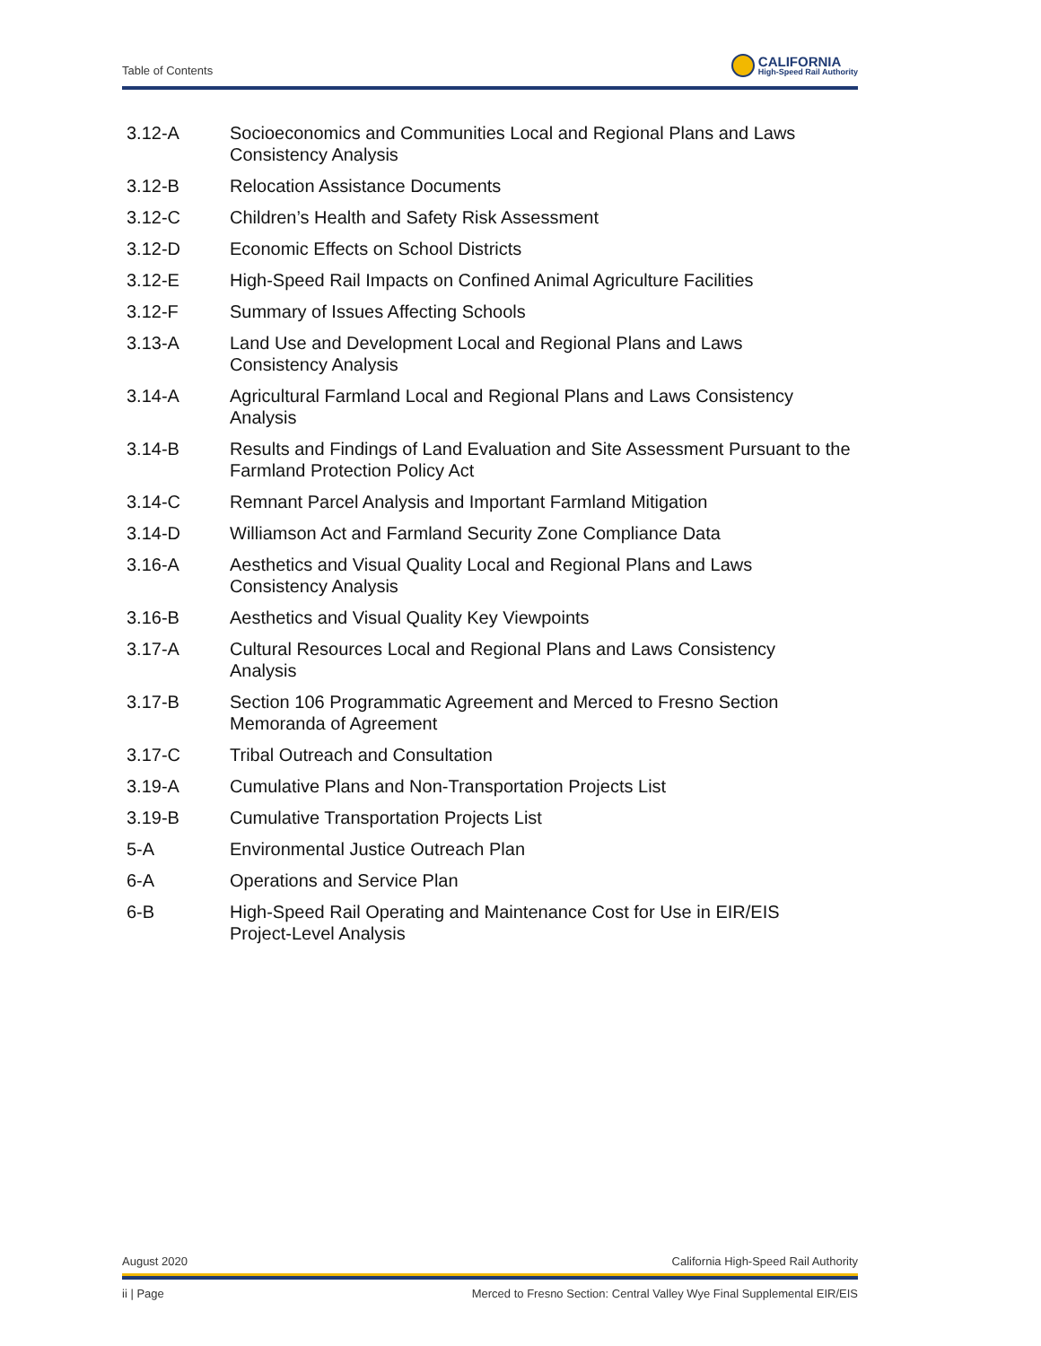Table of Contents
CALIFORNIA
High-Speed Rail Authority
3.12-A Socioeconomics and Communities Local and Regional Plans and Laws Consistency Analysis
3.12-B Relocation Assistance Documents
3.12-C Children’s Health and Safety Risk Assessment
3.12-D Economic Effects on School Districts
3.12-E High-Speed Rail Impacts on Confined Animal Agriculture Facilities
3.12-F Summary of Issues Affecting Schools
3.13-A Land Use and Development Local and Regional Plans and Laws
Consistency Analysis
3.14-A Agricultural Farmland Local and Regional Plans and Laws Consistency Analysis
3.14-B Results and Findings of Land Evaluation and Site Assessment Pursuant to the Farmland Protection Policy Act
3.14-C Remnant Parcel Analysis and Important Farmland Mitigation
3.14-D Williamson Act and Farmland Security Zone Compliance Data
3.16-A Aesthetics and Visual Quality Local and Regional Plans and Laws
Consistency Analysis
3.16-B Aesthetics and Visual Quality Key Viewpoints
3.17-A Cultural Resources Local and Regional Plans and Laws Consistency
Analysis
3.17-B Section 106 Programmatic Agreement and Merced to Fresno Section
Memoranda of Agreement
3.17-C Tribal Outreach and Consultation
3.19-A Cumulative Plans and Non-Transportation Projects List
3.19-B Cumulative Transportation Projects List
5-A Environmental Justice Outreach Plan
6-A Operations and Service Plan
6-B High-Speed Rail Operating and Maintenance Cost for Use in EIR/EIS
Project-Level Analysis
August 2020 California High-Speed Rail Authority
ii | Page Merced to Fresno Section: Central Valley Wye Final Supplemental EIR/EIS